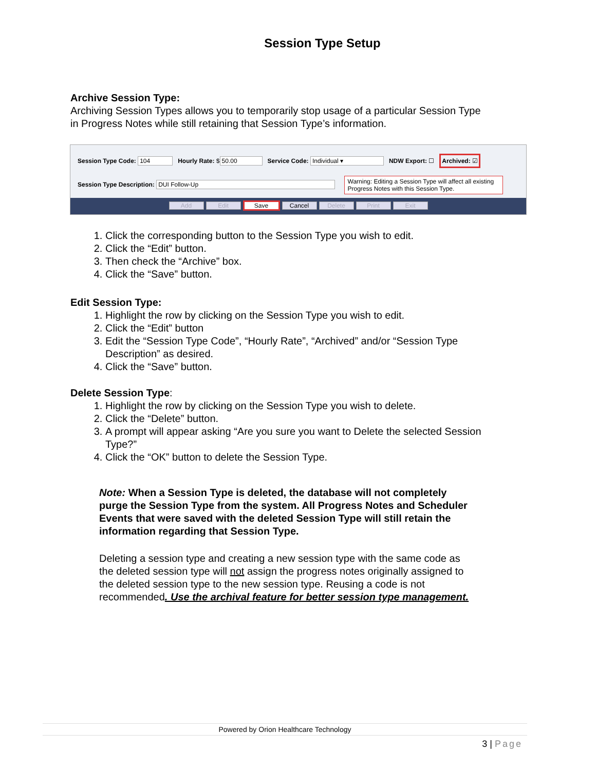Session Type Setup
Archive Session Type:
Archiving Session Types allows you to temporarily stop usage of a particular Session Type in Progress Notes while still retaining that Session Type’s information.
Session Type Code: 104 Hourly Rate: $ 50.00 Service Code: Individual ▾ NDW Export: ☐ Archived: ☑
Session Type Description: DUI Follow-Up Warning: Editing a Session Type will affect all existing Progress Notes with this Session Type.
Add Edit Save Cancel Delete Print Exit
1. Click the corresponding button to the Session Type you wish to edit.
2. Click the “Edit” button.
3. Then check the “Archive” box.
4. Click the “Save” button.
Edit Session Type:
1. Highlight the row by clicking on the Session Type you wish to edit.
2. Click the “Edit” button
3. Edit the “Session Type Code”, “Hourly Rate”, “Archived” and/or “Session Type Description” as desired.
4. Click the “Save” button.
Delete Session Type:
1. Highlight the row by clicking on the Session Type you wish to delete.
2. Click the “Delete” button.
3. A prompt will appear asking “Are you sure you want to Delete the selected Session Type?”
4. Click the “OK” button to delete the Session Type.
Note: When a Session Type is deleted, the database will not completely purge the Session Type from the system. All Progress Notes and Scheduler Events that were saved with the deleted Session Type will still retain the information regarding that Session Type.
Deleting a session type and creating a new session type with the same code as the deleted session type will not assign the progress notes originally assigned to the deleted session type to the new session type. Reusing a code is not recommended. Use the archival feature for better session type management.
Powered by Orion Healthcare Technology
3 | Page